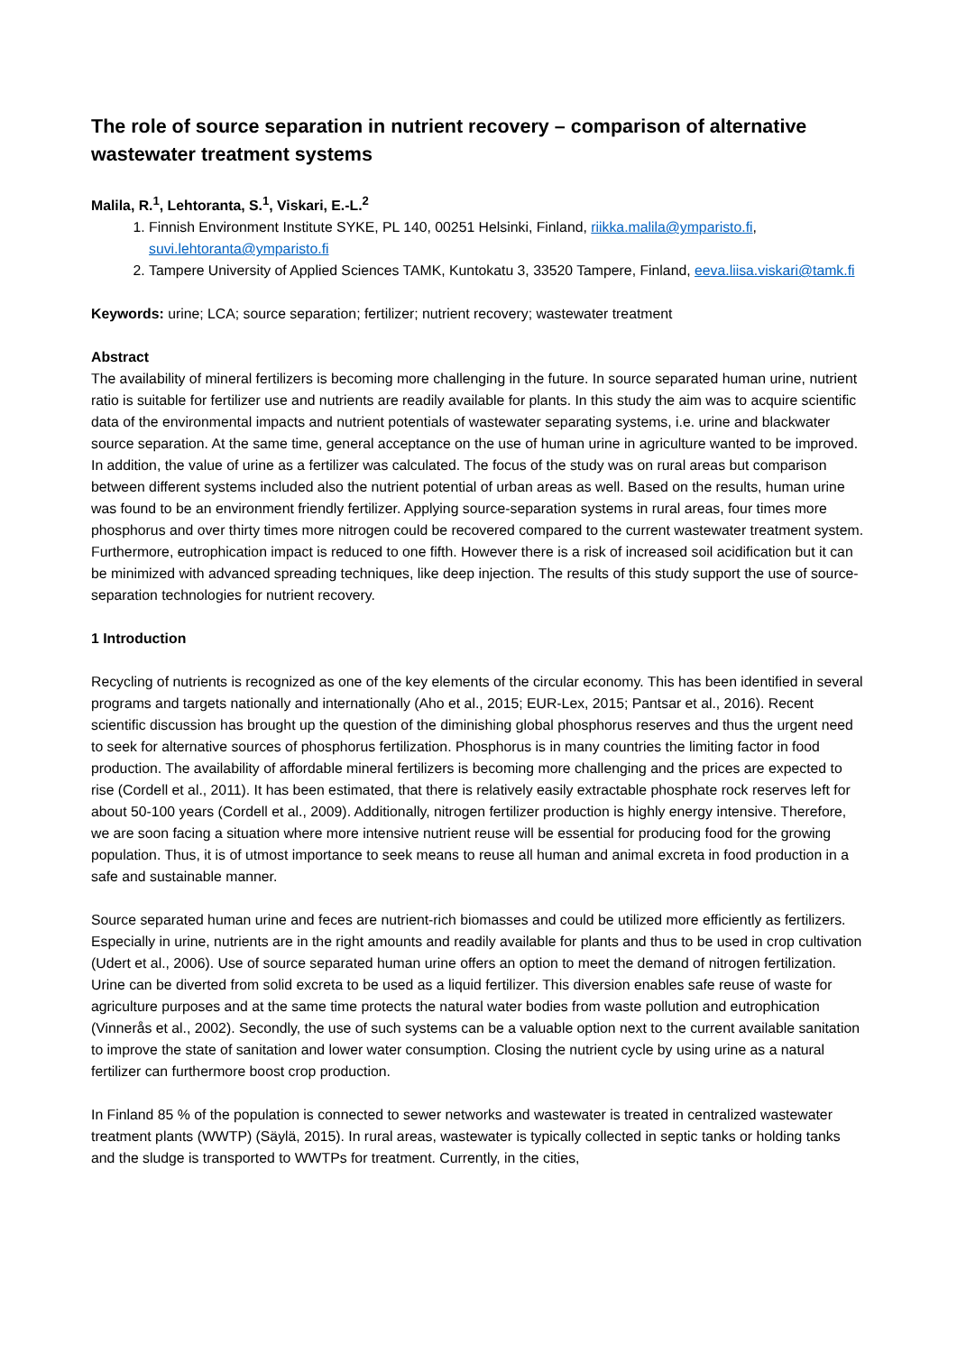The role of source separation in nutrient recovery – comparison of alternative wastewater treatment systems
Malila, R.<sup>1</sup>, Lehtoranta, S.<sup>1</sup>, Viskari, E.-L.<sup>2</sup>
1. Finnish Environment Institute SYKE, PL 140, 00251 Helsinki, Finland, riikka.malila@ymparisto.fi, suvi.lehtoranta@ymparisto.fi
2. Tampere University of Applied Sciences TAMK, Kuntokatu 3, 33520 Tampere, Finland, eeva.liisa.viskari@tamk.fi
Keywords: urine; LCA; source separation; fertilizer; nutrient recovery; wastewater treatment
Abstract
The availability of mineral fertilizers is becoming more challenging in the future. In source separated human urine, nutrient ratio is suitable for fertilizer use and nutrients are readily available for plants. In this study the aim was to acquire scientific data of the environmental impacts and nutrient potentials of wastewater separating systems, i.e. urine and blackwater source separation. At the same time, general acceptance on the use of human urine in agriculture wanted to be improved. In addition, the value of urine as a fertilizer was calculated. The focus of the study was on rural areas but comparison between different systems included also the nutrient potential of urban areas as well. Based on the results, human urine was found to be an environment friendly fertilizer. Applying source-separation systems in rural areas, four times more phosphorus and over thirty times more nitrogen could be recovered compared to the current wastewater treatment system. Furthermore, eutrophication impact is reduced to one fifth. However there is a risk of increased soil acidification but it can be minimized with advanced spreading techniques, like deep injection. The results of this study support the use of source-separation technologies for nutrient recovery.
1 Introduction
Recycling of nutrients is recognized as one of the key elements of the circular economy. This has been identified in several programs and targets nationally and internationally (Aho et al., 2015; EUR-Lex, 2015; Pantsar et al., 2016). Recent scientific discussion has brought up the question of the diminishing global phosphorus reserves and thus the urgent need to seek for alternative sources of phosphorus fertilization. Phosphorus is in many countries the limiting factor in food production. The availability of affordable mineral fertilizers is becoming more challenging and the prices are expected to rise (Cordell et al., 2011). It has been estimated, that there is relatively easily extractable phosphate rock reserves left for about 50-100 years (Cordell et al., 2009). Additionally, nitrogen fertilizer production is highly energy intensive. Therefore, we are soon facing a situation where more intensive nutrient reuse will be essential for producing food for the growing population. Thus, it is of utmost importance to seek means to reuse all human and animal excreta in food production in a safe and sustainable manner.
Source separated human urine and feces are nutrient-rich biomasses and could be utilized more efficiently as fertilizers. Especially in urine, nutrients are in the right amounts and readily available for plants and thus to be used in crop cultivation (Udert et al., 2006). Use of source separated human urine offers an option to meet the demand of nitrogen fertilization. Urine can be diverted from solid excreta to be used as a liquid fertilizer. This diversion enables safe reuse of waste for agriculture purposes and at the same time protects the natural water bodies from waste pollution and eutrophication (Vinnerås et al., 2002). Secondly, the use of such systems can be a valuable option next to the current available sanitation to improve the state of sanitation and lower water consumption. Closing the nutrient cycle by using urine as a natural fertilizer can furthermore boost crop production.
In Finland 85 % of the population is connected to sewer networks and wastewater is treated in centralized wastewater treatment plants (WWTP) (Säylä, 2015). In rural areas, wastewater is typically collected in septic tanks or holding tanks and the sludge is transported to WWTPs for treatment. Currently, in the cities,